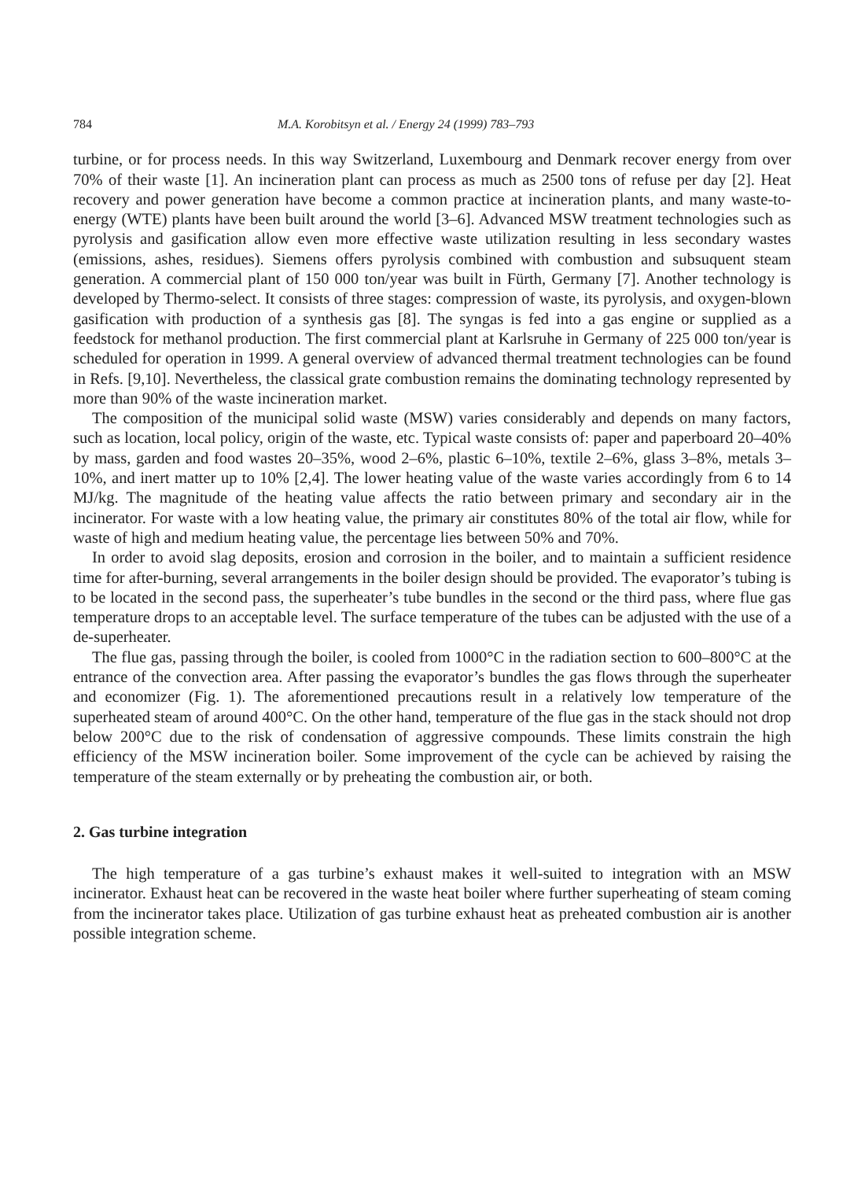784 M.A. Korobitsyn et al. / Energy 24 (1999) 783–793
turbine, or for process needs. In this way Switzerland, Luxembourg and Denmark recover energy from over 70% of their waste [1]. An incineration plant can process as much as 2500 tons of refuse per day [2]. Heat recovery and power generation have become a common practice at incineration plants, and many waste-to-energy (WTE) plants have been built around the world [3–6]. Advanced MSW treatment technologies such as pyrolysis and gasification allow even more effective waste utilization resulting in less secondary wastes (emissions, ashes, residues). Siemens offers pyrolysis combined with combustion and subsuquent steam generation. A commercial plant of 150 000 ton/year was built in Fürth, Germany [7]. Another technology is developed by Thermo-select. It consists of three stages: compression of waste, its pyrolysis, and oxygen-blown gasification with production of a synthesis gas [8]. The syngas is fed into a gas engine or supplied as a feedstock for methanol production. The first commercial plant at Karlsruhe in Germany of 225 000 ton/year is scheduled for operation in 1999. A general overview of advanced thermal treatment technologies can be found in Refs. [9,10]. Nevertheless, the classical grate combustion remains the dominating technology represented by more than 90% of the waste incineration market.
The composition of the municipal solid waste (MSW) varies considerably and depends on many factors, such as location, local policy, origin of the waste, etc. Typical waste consists of: paper and paperboard 20–40% by mass, garden and food wastes 20–35%, wood 2–6%, plastic 6–10%, textile 2–6%, glass 3–8%, metals 3–10%, and inert matter up to 10% [2,4]. The lower heating value of the waste varies accordingly from 6 to 14 MJ/kg. The magnitude of the heating value affects the ratio between primary and secondary air in the incinerator. For waste with a low heating value, the primary air constitutes 80% of the total air flow, while for waste of high and medium heating value, the percentage lies between 50% and 70%.
In order to avoid slag deposits, erosion and corrosion in the boiler, and to maintain a sufficient residence time for after-burning, several arrangements in the boiler design should be provided. The evaporator’s tubing is to be located in the second pass, the superheater’s tube bundles in the second or the third pass, where flue gas temperature drops to an acceptable level. The surface temperature of the tubes can be adjusted with the use of a de-superheater.
The flue gas, passing through the boiler, is cooled from 1000°C in the radiation section to 600–800°C at the entrance of the convection area. After passing the evaporator’s bundles the gas flows through the superheater and economizer (Fig. 1). The aforementioned precautions result in a relatively low temperature of the superheated steam of around 400°C. On the other hand, temperature of the flue gas in the stack should not drop below 200°C due to the risk of condensation of aggressive compounds. These limits constrain the high efficiency of the MSW incineration boiler. Some improvement of the cycle can be achieved by raising the temperature of the steam externally or by preheating the combustion air, or both.
2. Gas turbine integration
The high temperature of a gas turbine’s exhaust makes it well-suited to integration with an MSW incinerator. Exhaust heat can be recovered in the waste heat boiler where further superheating of steam coming from the incinerator takes place. Utilization of gas turbine exhaust heat as preheated combustion air is another possible integration scheme.